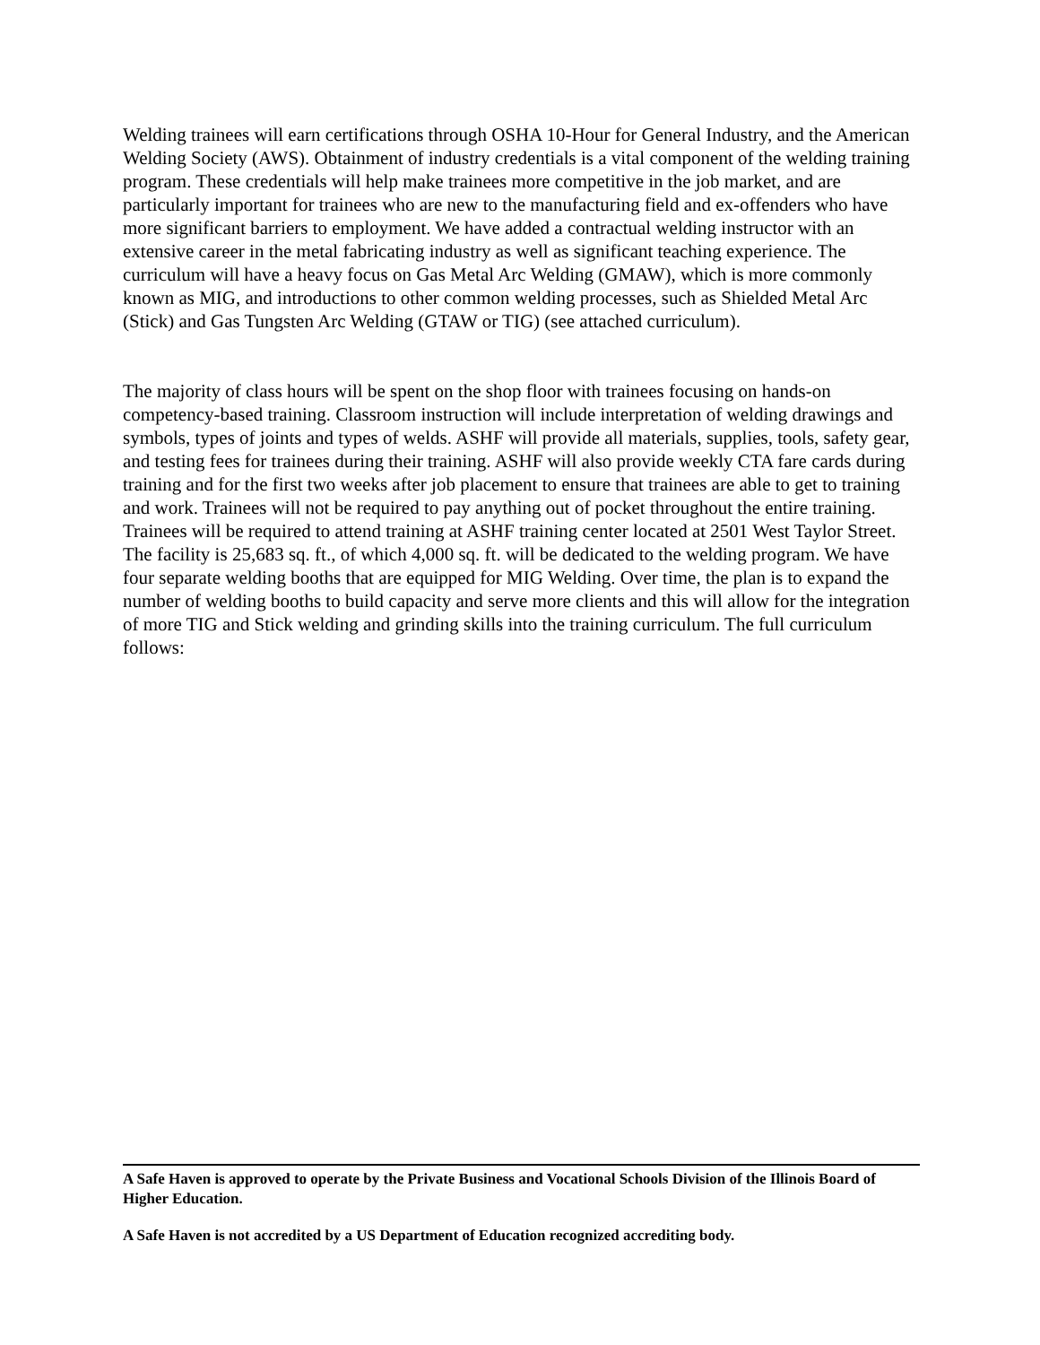Welding trainees will earn certifications through OSHA 10-Hour for General Industry, and the American Welding Society (AWS). Obtainment of industry credentials is a vital component of the welding training program. These credentials will help make trainees more competitive in the job market, and are particularly important for trainees who are new to the manufacturing field and ex-offenders who have more significant barriers to employment. We have added a contractual welding instructor with an extensive career in the metal fabricating industry as well as significant teaching experience. The curriculum will have a heavy focus on Gas Metal Arc Welding (GMAW), which is more commonly known as MIG, and introductions to other common welding processes, such as Shielded Metal Arc (Stick) and Gas Tungsten Arc Welding (GTAW or TIG) (see attached curriculum).
The majority of class hours will be spent on the shop floor with trainees focusing on hands-on competency-based training. Classroom instruction will include interpretation of welding drawings and symbols, types of joints and types of welds. ASHF will provide all materials, supplies, tools, safety gear, and testing fees for trainees during their training. ASHF will also provide weekly CTA fare cards during training and for the first two weeks after job placement to ensure that trainees are able to get to training and work. Trainees will not be required to pay anything out of pocket throughout the entire training. Trainees will be required to attend training at ASHF training center located at 2501 West Taylor Street. The facility is 25,683 sq. ft., of which 4,000 sq. ft. will be dedicated to the welding program. We have four separate welding booths that are equipped for MIG Welding. Over time, the plan is to expand the number of welding booths to build capacity and serve more clients and this will allow for the integration of more TIG and Stick welding and grinding skills into the training curriculum. The full curriculum follows:
A Safe Haven is approved to operate by the Private Business and Vocational Schools Division of the Illinois Board of Higher Education.
A Safe Haven is not accredited by a US Department of Education recognized accrediting body.